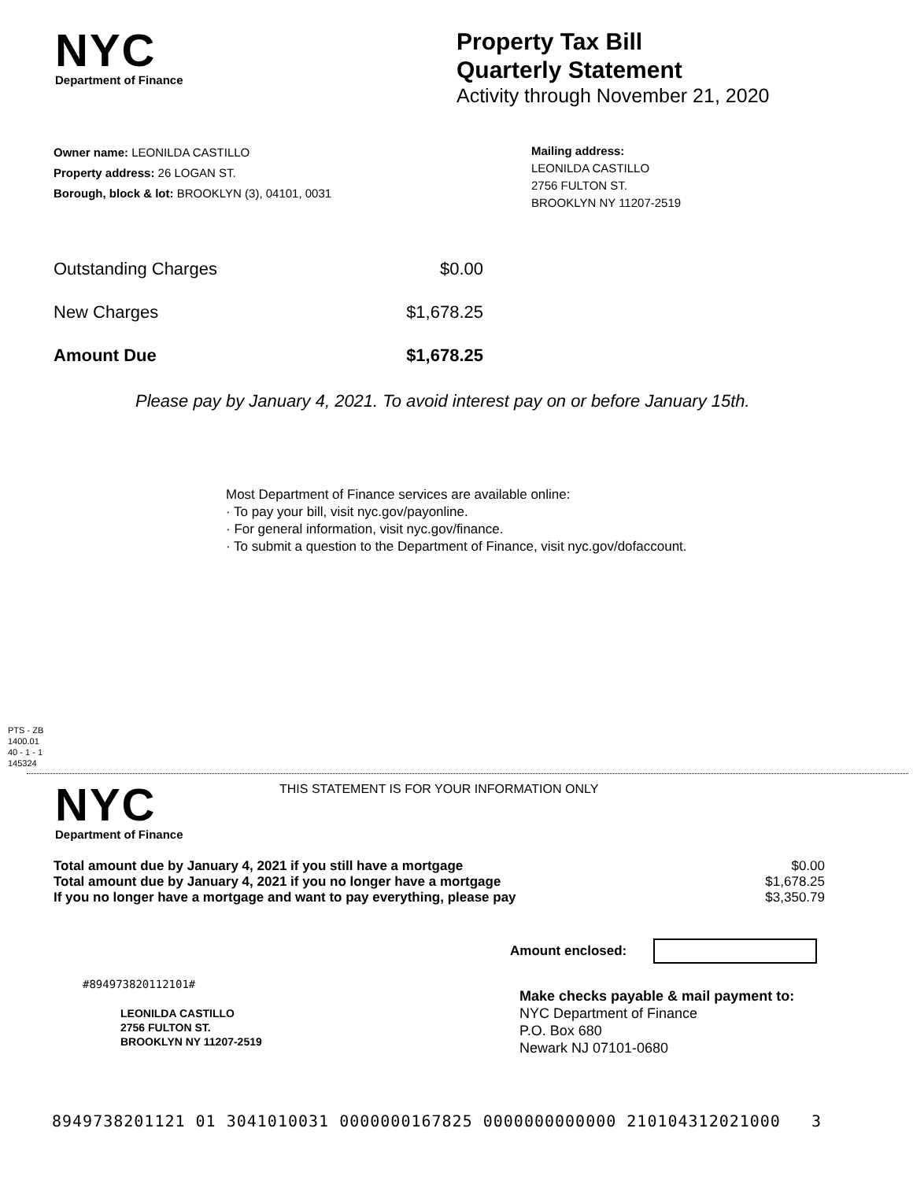NYC
Department of Finance
Property Tax Bill
Quarterly Statement
Activity through November 21, 2020
Owner name: LEONILDA CASTILLO
Property address: 26 LOGAN ST.
Borough, block & lot: BROOKLYN (3), 04101, 0031
Mailing address:
LEONILDA CASTILLO
2756 FULTON ST.
BROOKLYN NY 11207-2519
| Outstanding Charges | $0.00 |
| New Charges | $1,678.25 |
| Amount Due | $1,678.25 |
Please pay by January 4, 2021. To avoid interest pay on or before January 15th.
Most Department of Finance services are available online:
· To pay your bill, visit nyc.gov/payonline.
· For general information, visit nyc.gov/finance.
· To submit a question to the Department of Finance, visit nyc.gov/dofaccount.
PTS - ZB
1400.01
40 - 1 - 1
145324
NYC
Department of Finance
THIS STATEMENT IS FOR YOUR INFORMATION ONLY
| Total amount due by January 4, 2021 if you still have a mortgage | $0.00 |
| Total amount due by January 4, 2021 if you no longer have a mortgage | $1,678.25 |
| If you no longer have a mortgage and want to pay everything, please pay | $3,350.79 |
Amount enclosed:
#894973820112101#
LEONILDA CASTILLO
2756 FULTON ST.
BROOKLYN NY 11207-2519
Make checks payable & mail payment to:
NYC Department of Finance
P.O. Box 680
Newark NJ 07101-0680
8949738201121 01 3041010031 0000000167825 0000000000000 210104312021000 3